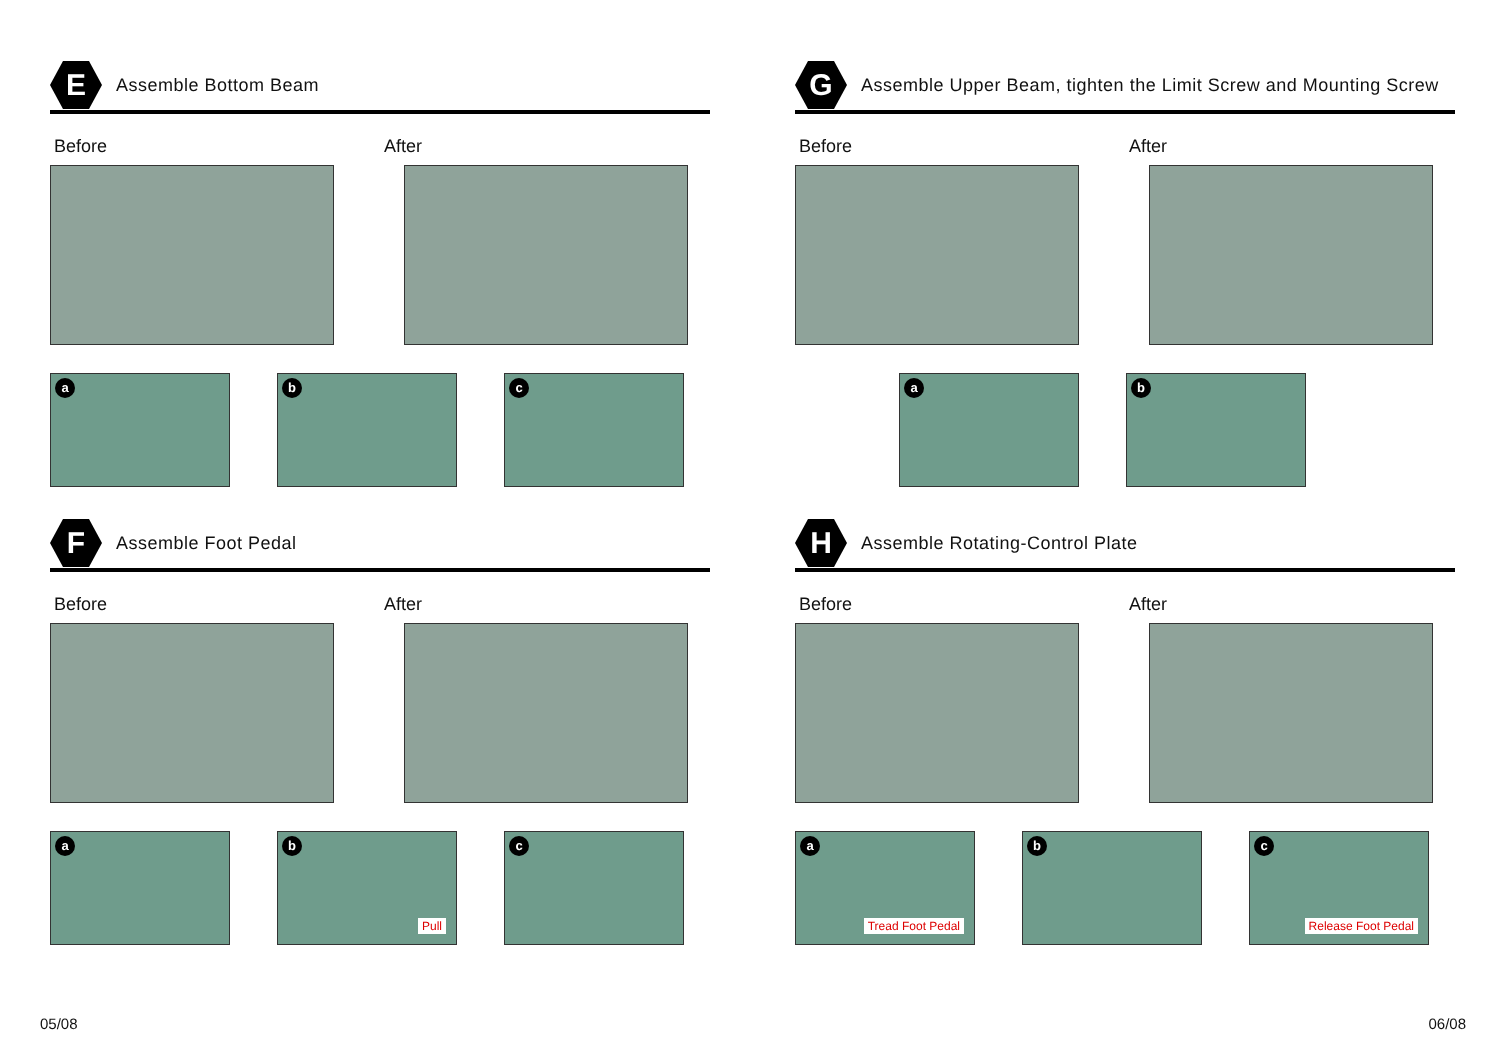E
Assemble Bottom Beam
Before After
a
b
c
G
Assemble Upper Beam, tighten the Limit Screw and Mounting Screw
Before After
a
b
F
Assemble Foot Pedal
Before After
a
b
Pull
c
H
Assemble Rotating-Control Plate
Before After
a
Tread Foot Pedal
b
c
Release Foot Pedal
05/08 06/08